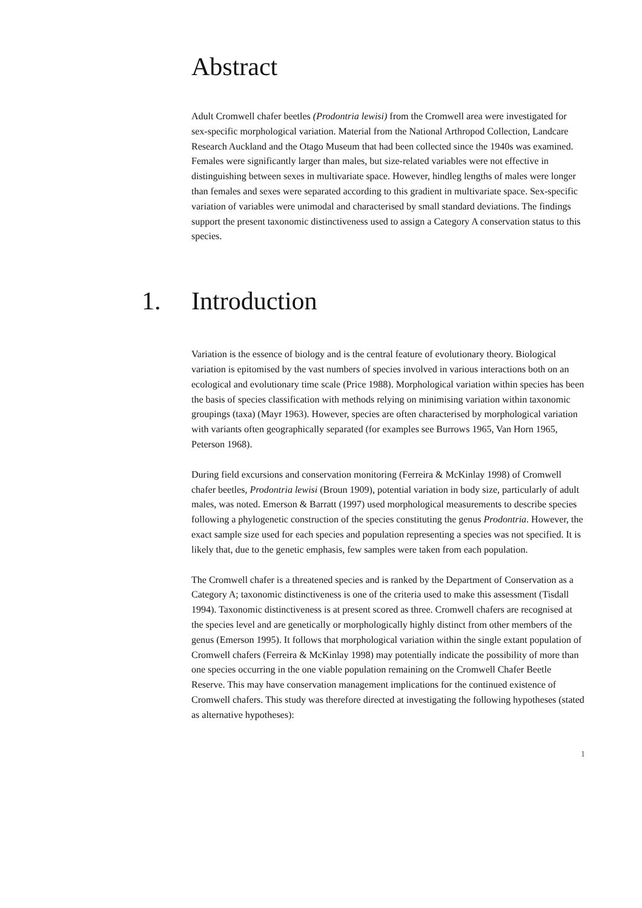Abstract
Adult Cromwell chafer beetles (Prodontria lewisi) from the Cromwell area were investigated for sex-specific morphological variation. Material from the National Arthropod Collection, Landcare Research Auckland and the Otago Museum that had been collected since the 1940s was examined. Females were significantly larger than males, but size-related variables were not effective in distinguishing between sexes in multivariate space. However, hindleg lengths of males were longer than females and sexes were separated according to this gradient in multivariate space. Sex-specific variation of variables were unimodal and characterised by small standard deviations. The findings support the present taxonomic distinctiveness used to assign a Category A conservation status to this species.
1. Introduction
Variation is the essence of biology and is the central feature of evolutionary theory. Biological variation is epitomised by the vast numbers of species involved in various interactions both on an ecological and evolutionary time scale (Price 1988). Morphological variation within species has been the basis of species classification with methods relying on minimising variation within taxonomic groupings (taxa) (Mayr 1963). However, species are often characterised by morphological variation with variants often geographically separated (for examples see Burrows 1965, Van Horn 1965, Peterson 1968).
During field excursions and conservation monitoring (Ferreira & McKinlay 1998) of Cromwell chafer beetles, Prodontria lewisi (Broun 1909), potential variation in body size, particularly of adult males, was noted. Emerson & Barratt (1997) used morphological measurements to describe species following a phylogenetic construction of the species constituting the genus Prodontria. However, the exact sample size used for each species and population representing a species was not specified. It is likely that, due to the genetic emphasis, few samples were taken from each population.
The Cromwell chafer is a threatened species and is ranked by the Department of Conservation as a Category A; taxonomic distinctiveness is one of the criteria used to make this assessment (Tisdall 1994). Taxonomic distinctiveness is at present scored as three. Cromwell chafers are recognised at the species level and are genetically or morphologically highly distinct from other members of the genus (Emerson 1995). It follows that morphological variation within the single extant population of Cromwell chafers (Ferreira & McKinlay 1998) may potentially indicate the possibility of more than one species occurring in the one viable population remaining on the Cromwell Chafer Beetle Reserve. This may have conservation management implications for the continued existence of Cromwell chafers. This study was therefore directed at investigating the following hypotheses (stated as alternative hypotheses):
1